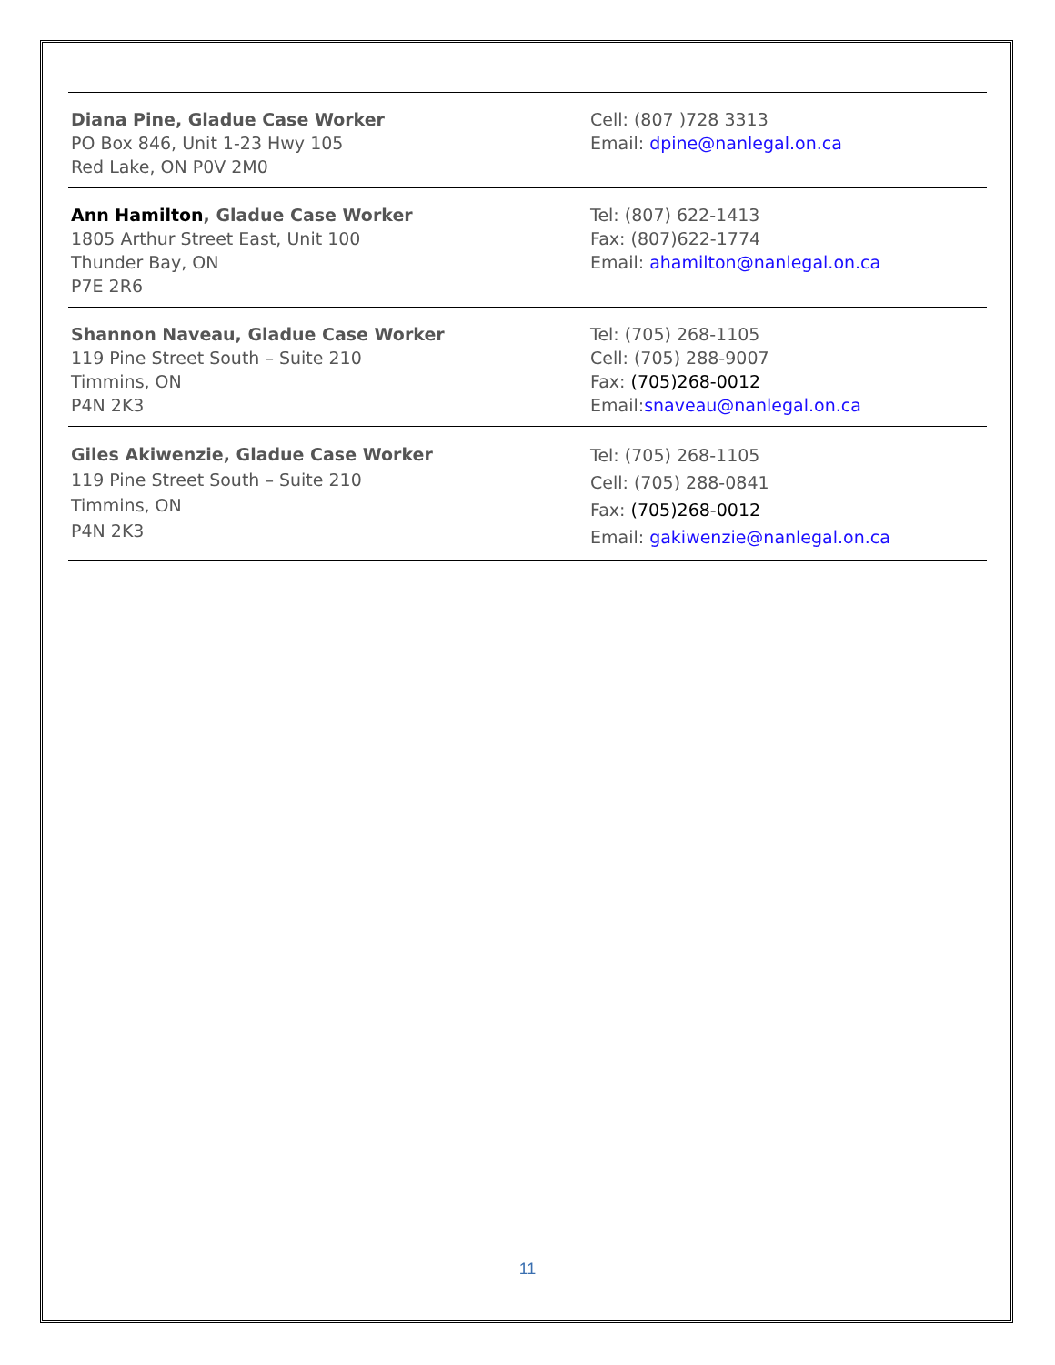| Diana Pine, Gladue Case Worker PO Box 846, Unit 1-23 Hwy 105 Red Lake, ON P0V 2M0 | Cell: (807 )728 3313 Email: dpine@nanlegal.on.ca |
| Ann Hamilton , Gladue Case Worker 1805 Arthur Street East, Unit 100 Thunder Bay, ON P7E 2R6 | Tel: (807) 622-1413 Fax: (807)622-1774 Email: ahamilton@nanlegal.on.ca |
| Shannon Naveau, Gladue Case Worker 119 Pine Street South – Suite 210 Timmins, ON P4N 2K3 | Tel: (705) 268-1105 Cell: (705) 288-9007 Fax: (705)268-0012 Email: snaveau@nanlegal.on.ca |
| Giles Akiwenzie, Gladue Case Worker 119 Pine Street South – Suite 210 Timmins, ON P4N 2K3 | Tel: (705) 268-1105 Cell: (705) 288-0841 Fax: (705)268-0012 Email: gakiwenzie@nanlegal.on.ca |
11